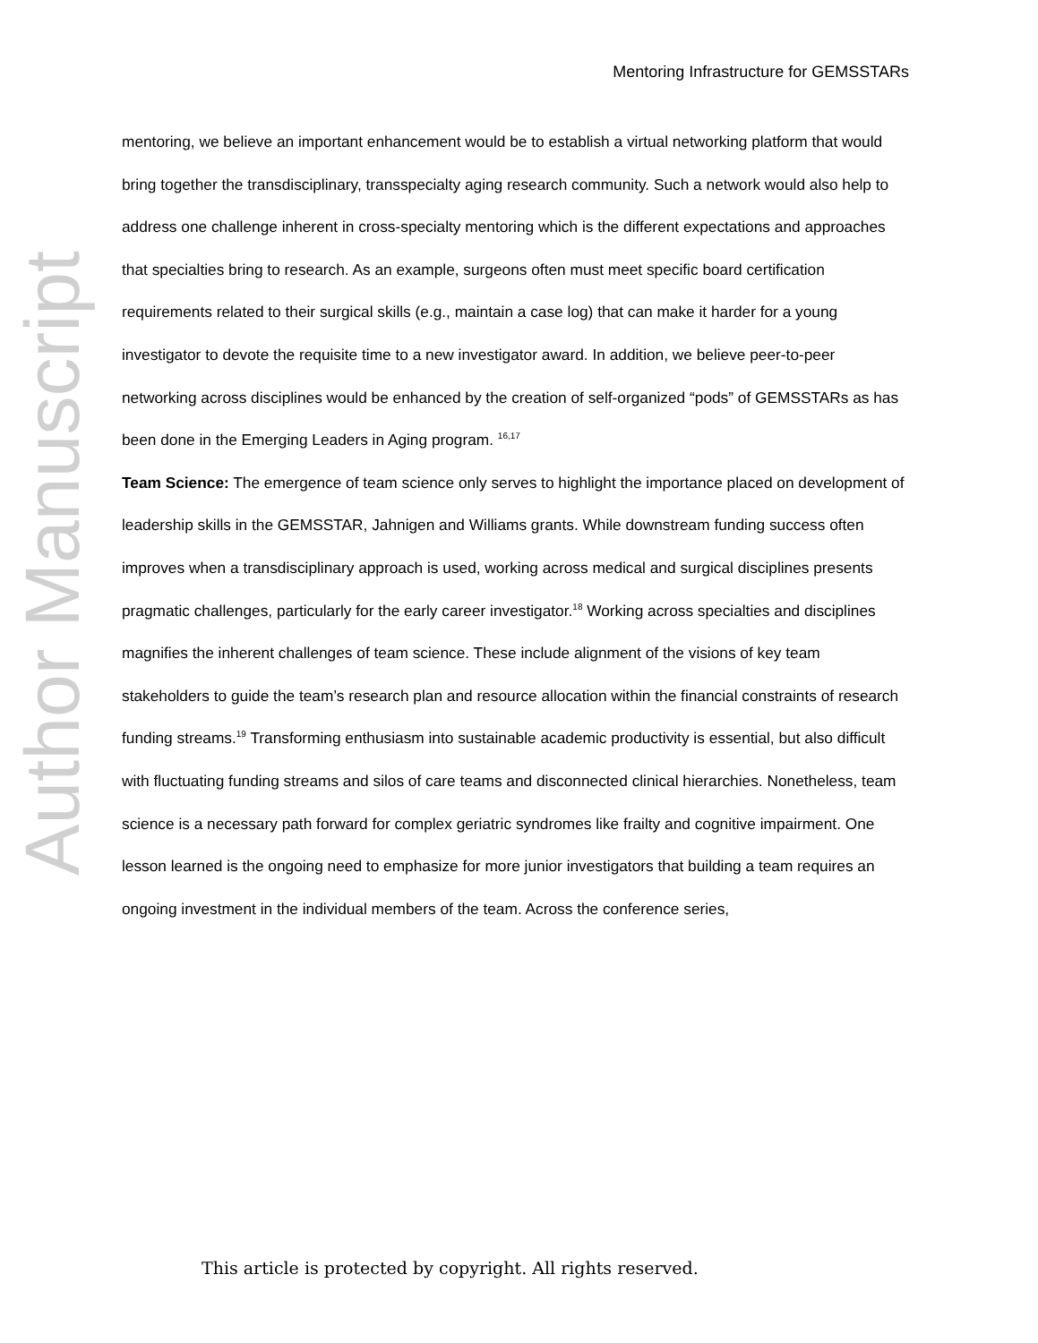Author Manuscript
Mentoring Infrastructure for GEMSSTARs
mentoring, we believe an important enhancement would be to establish a virtual networking platform that would bring together the transdisciplinary, transspecialty aging research community. Such a network would also help to address one challenge inherent in cross-specialty mentoring which is the different expectations and approaches that specialties bring to research. As an example, surgeons often must meet specific board certification requirements related to their surgical skills (e.g., maintain a case log) that can make it harder for a young investigator to devote the requisite time to a new investigator award. In addition, we believe peer-to-peer networking across disciplines would be enhanced by the creation of self-organized “pods” of GEMSSTARs as has been done in the Emerging Leaders in Aging program. <sup>16,17</sup>
Team Science: The emergence of team science only serves to highlight the importance placed on development of leadership skills in the GEMSSTAR, Jahnigen and Williams grants. While downstream funding success often improves when a transdisciplinary approach is used, working across medical and surgical disciplines presents pragmatic challenges, particularly for the early career investigator.<sup>18</sup> Working across specialties and disciplines magnifies the inherent challenges of team science. These include alignment of the visions of key team stakeholders to guide the team’s research plan and resource allocation within the financial constraints of research funding streams.<sup>19</sup> Transforming enthusiasm into sustainable academic productivity is essential, but also difficult with fluctuating funding streams and silos of care teams and disconnected clinical hierarchies. Nonetheless, team science is a necessary path forward for complex geriatric syndromes like frailty and cognitive impairment. One lesson learned is the ongoing need to emphasize for more junior investigators that building a team requires an ongoing investment in the individual members of the team. Across the conference series,
This article is protected by copyright. All rights reserved.